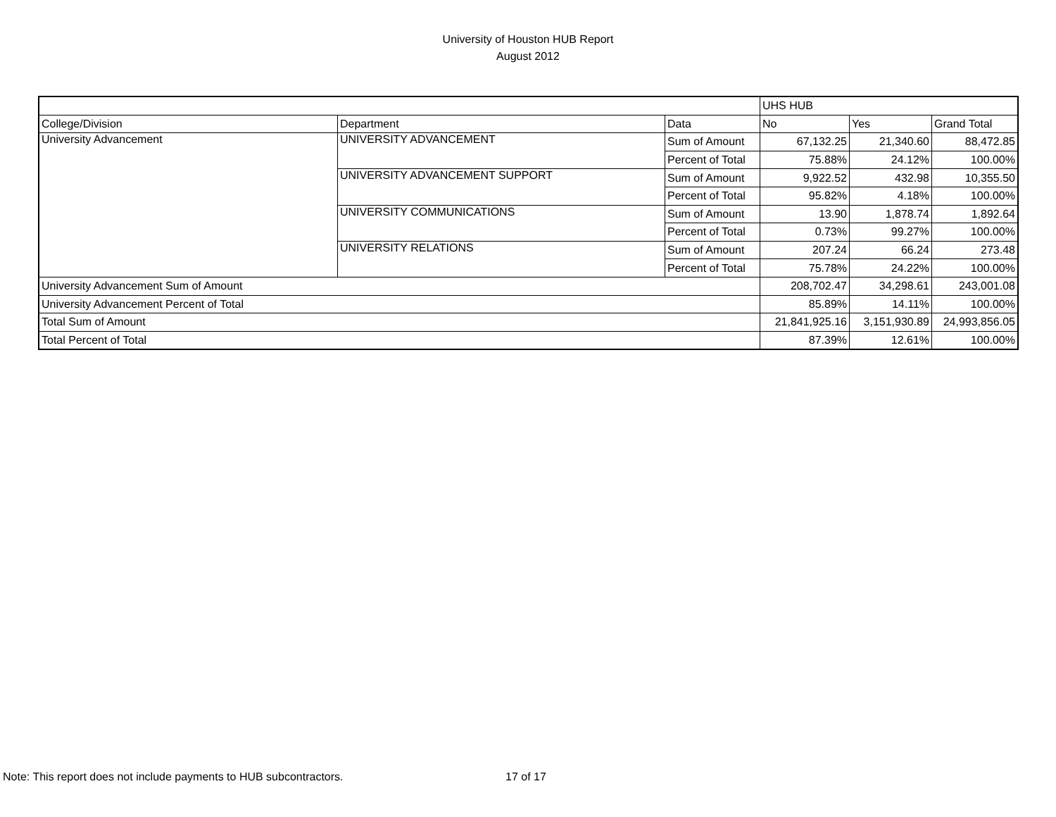University of Houston HUB Report
August 2012
| | | | UHS HUB | | |
| --- | --- | --- | --- | --- | --- |
| College/Division | Department | Data | No | Yes | Grand Total |
| University Advancement | UNIVERSITY ADVANCEMENT | Sum of Amount | 67,132.25 | 21,340.60 | 88,472.85 |
| | | Percent of Total | 75.88% | 24.12% | 100.00% |
| | UNIVERSITY ADVANCEMENT SUPPORT | Sum of Amount | 9,922.52 | 432.98 | 10,355.50 |
| | | Percent of Total | 95.82% | 4.18% | 100.00% |
| | UNIVERSITY COMMUNICATIONS | Sum of Amount | 13.90 | 1,878.74 | 1,892.64 |
| | | Percent of Total | 0.73% | 99.27% | 100.00% |
| | UNIVERSITY RELATIONS | Sum of Amount | 207.24 | 66.24 | 273.48 |
| | | Percent of Total | 75.78% | 24.22% | 100.00% |
| University Advancement Sum of Amount | | | 208,702.47 | 34,298.61 | 243,001.08 |
| University Advancement Percent of Total | | | 85.89% | 14.11% | 100.00% |
| Total Sum of Amount | | | 21,841,925.16 | 3,151,930.89 | 24,993,856.05 |
| Total Percent of Total | | | 87.39% | 12.61% | 100.00% |
Note: This report does not include payments to HUB subcontractors. 17 of 17